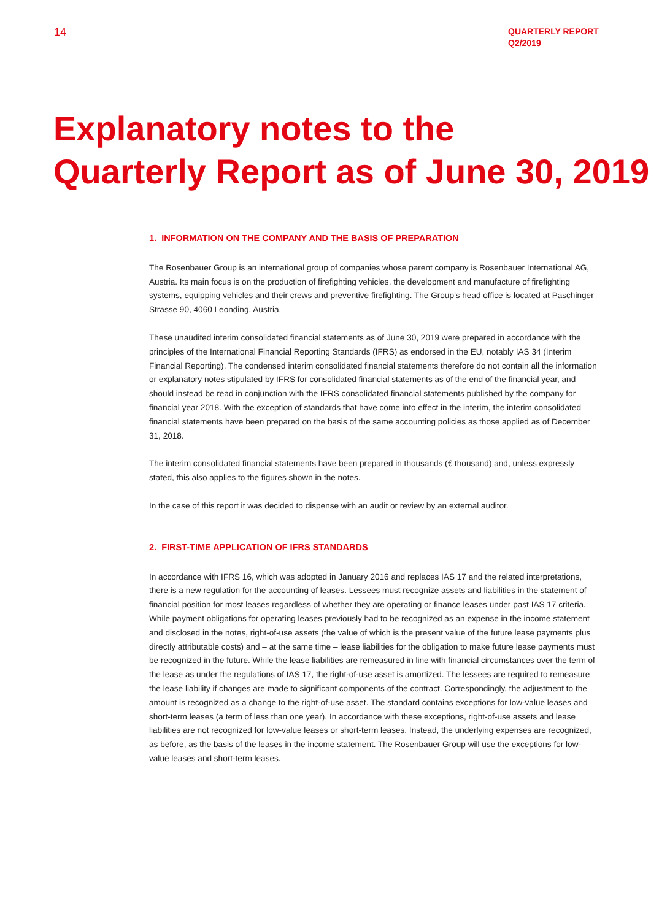14
QUARTERLY REPORT
Q2/2019
Explanatory notes to the
Quarterly Report as of June 30, 2019
1. INFORMATION ON THE COMPANY AND THE BASIS OF PREPARATION
The Rosenbauer Group is an international group of companies whose parent company is Rosenbauer International AG, Austria. Its main focus is on the production of firefighting vehicles, the development and manufacture of firefighting systems, equipping vehicles and their crews and preventive firefighting. The Group’s head office is located at Paschinger Strasse 90, 4060 Leonding, Austria.
These unaudited interim consolidated financial statements as of June 30, 2019 were prepared in accordance with the principles of the International Financial Reporting Standards (IFRS) as endorsed in the EU, notably IAS 34 (Interim Financial Reporting). The condensed interim consolidated financial statements therefore do not contain all the information or explanatory notes stipulated by IFRS for consolidated financial statements as of the end of the financial year, and should instead be read in conjunction with the IFRS consolidated financial statements published by the company for financial year 2018. With the exception of standards that have come into effect in the interim, the interim consolidated financial statements have been prepared on the basis of the same accounting policies as those applied as of December 31, 2018.
The interim consolidated financial statements have been prepared in thousands (€ thousand) and, unless expressly stated, this also applies to the figures shown in the notes.
In the case of this report it was decided to dispense with an audit or review by an external auditor.
2. FIRST-TIME APPLICATION OF IFRS STANDARDS
In accordance with IFRS 16, which was adopted in January 2016 and replaces IAS 17 and the related interpretations, there is a new regulation for the accounting of leases. Lessees must recognize assets and liabilities in the statement of financial position for most leases regardless of whether they are operating or finance leases under past IAS 17 criteria. While payment obligations for operating leases previously had to be recognized as an expense in the income statement and disclosed in the notes, right-of-use assets (the value of which is the present value of the future lease payments plus directly attributable costs) and – at the same time – lease liabilities for the obligation to make future lease payments must be recognized in the future. While the lease liabilities are remeasured in line with financial circumstances over the term of the lease as under the regulations of IAS 17, the right-of-use asset is amortized. The lessees are required to remeasure the lease liability if changes are made to significant components of the contract. Correspondingly, the adjustment to the amount is recognized as a change to the right-of-use asset. The standard contains exceptions for low-value leases and short-term leases (a term of less than one year). In accordance with these exceptions, right-of-use assets and lease liabilities are not recognized for low-value leases or short-term leases. Instead, the underlying expenses are recognized, as before, as the basis of the leases in the income statement. The Rosenbauer Group will use the exceptions for low-value leases and short-term leases.